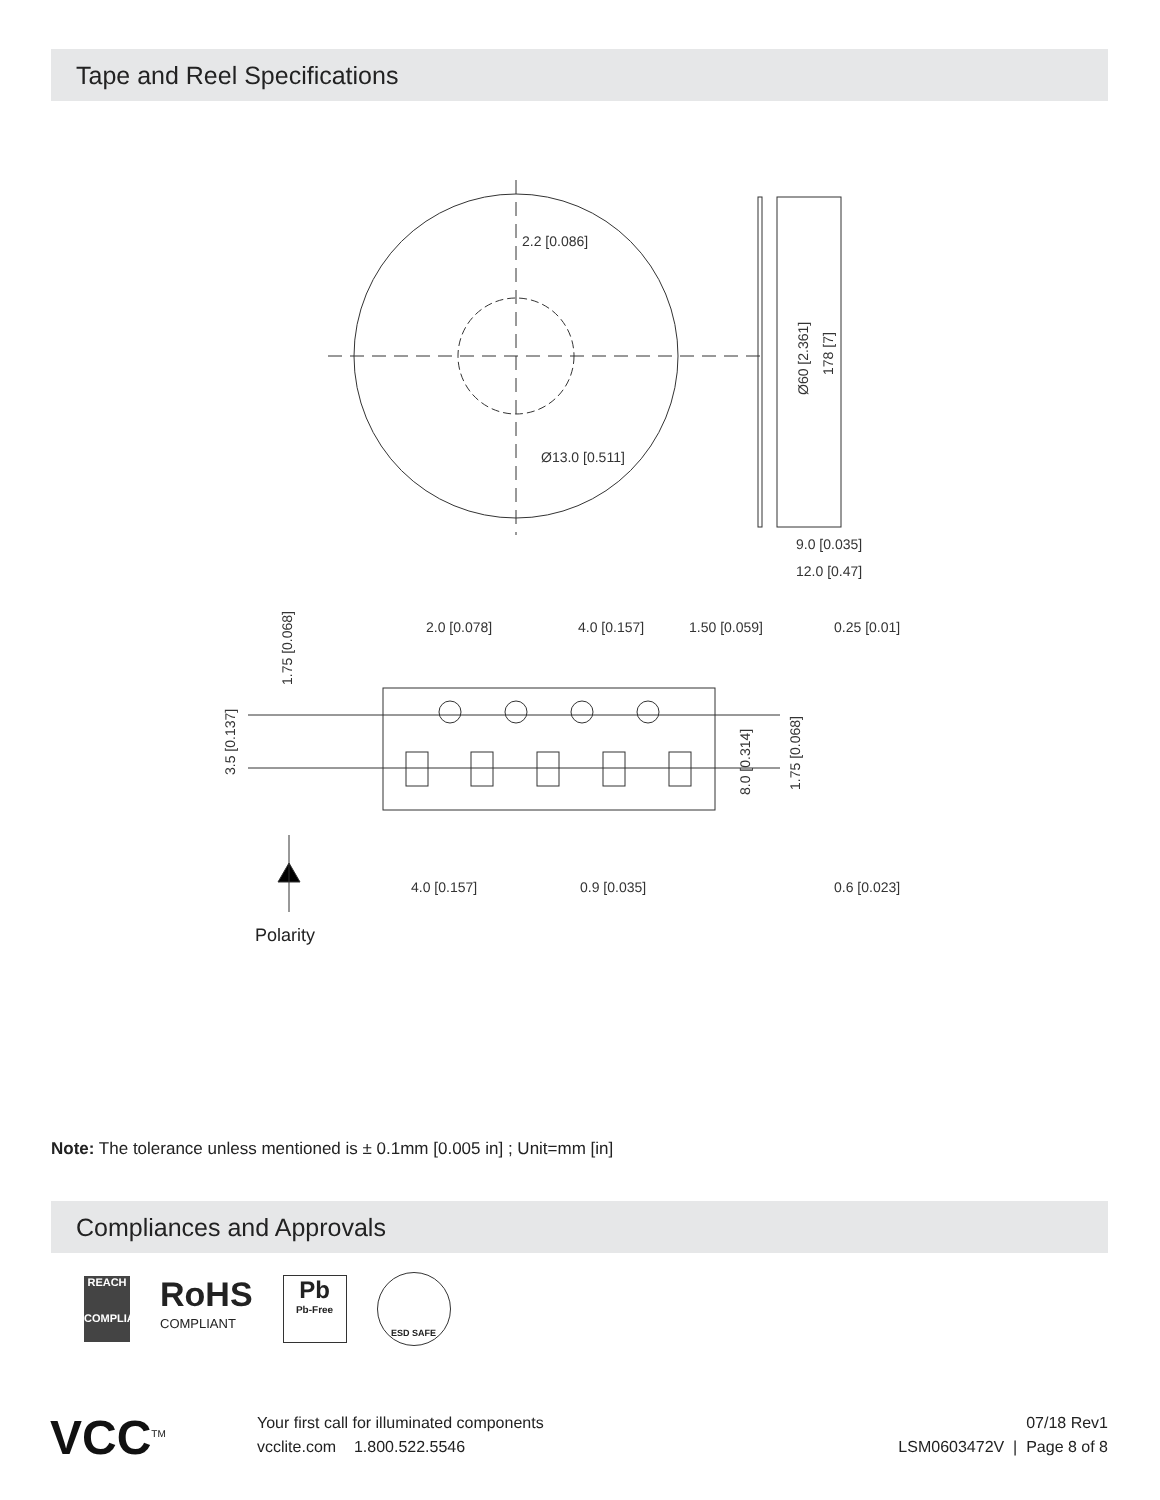Tape and Reel Specifications
2.2 [0.086]
Ø13.0 [0.511]
9.0 [0.035]
12.0 [0.47]
Ø60 [2.361]
178 [7]
2.0 [0.078]
4.0 [0.157]
1.50 [0.059]
0.25 [0.01]
4.0 [0.157]
0.9 [0.035]
0.6 [0.023]
1.75 [0.068]
3.5 [0.137]
8.0 [0.314]
1.75 [0.068]
Polarity
Note: The tolerance unless mentioned is ± 0.1mm [0.005 in] ; Unit=mm [in]
Compliances and Approvals
REACH
COMPLIANCE
RoHS
COMPLIANT
Pb
Pb-Free
ESD SAFE
VCC<sup>TM</sup>
Your first call for illuminated components
vcclite.com 1.800.522.5546
07/18 Rev1
LSM0603472V | Page 8 of 8